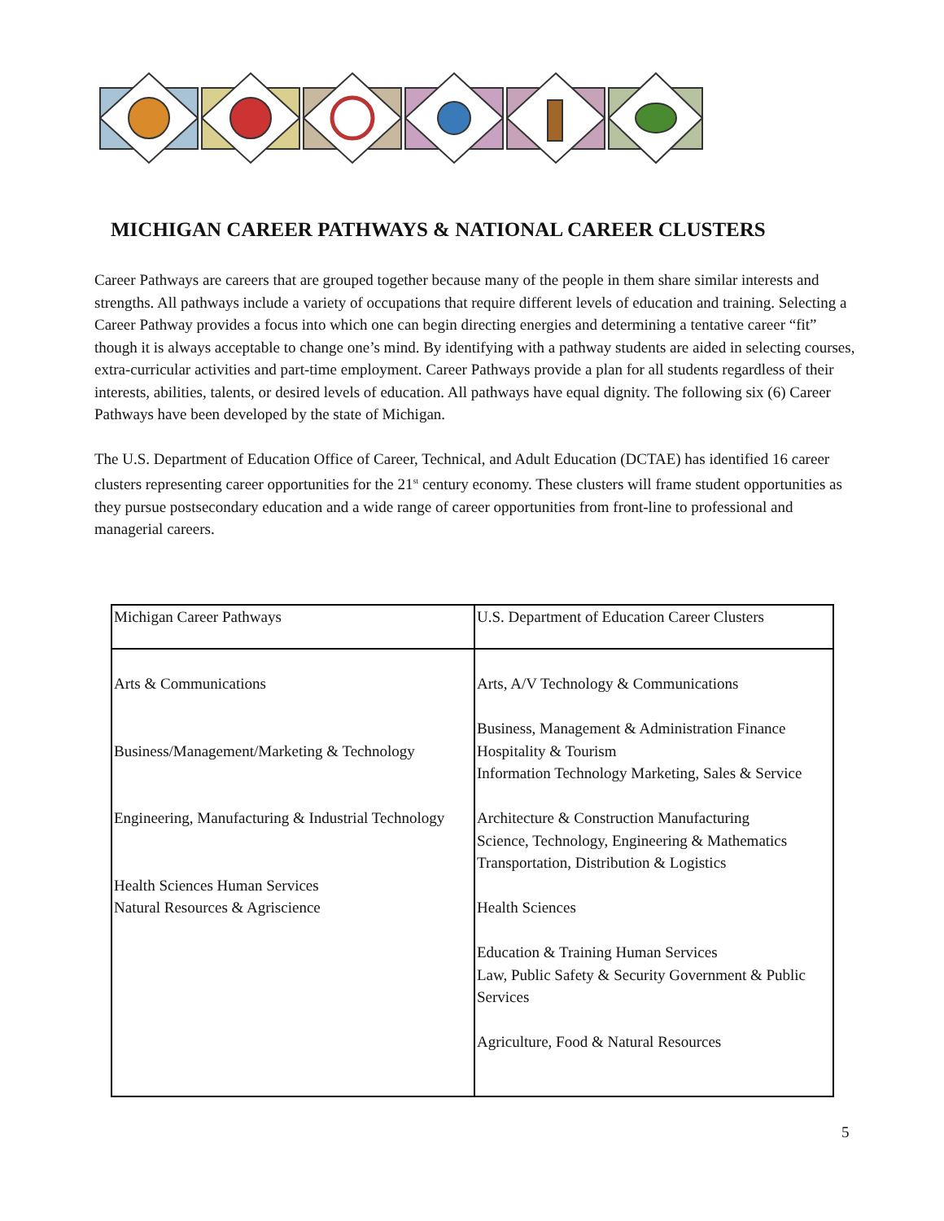MICHIGAN CAREER PATHWAYS & NATIONAL CAREER CLUSTERS
Career Pathways are careers that are grouped together because many of the people in them share similar interests and strengths. All pathways include a variety of occupations that require different levels of education and training. Selecting a Career Pathway provides a focus into which one can begin directing energies and determining a tentative career “fit” though it is always acceptable to change one’s mind. By identifying with a pathway students are aided in selecting courses, extra-curricular activities and part-time employment. Career Pathways provide a plan for all students regardless of their interests, abilities, talents, or desired levels of education. All pathways have equal dignity. The following six (6) Career Pathways have been developed by the state of Michigan.
The U.S. Department of Education Office of Career, Technical, and Adult Education (DCTAE) has identified 16 career clusters representing career opportunities for the 21<sup>st</sup> century economy. These clusters will frame student opportunities as they pursue postsecondary education and a wide range of career opportunities from front-line to professional and managerial careers.
| Michigan Career Pathways | U.S. Department of Education Career Clusters |
| --- | --- |
| Arts & Communications Business/Management/Marketing & Technology Engineering, Manufacturing & Industrial Technology Health Sciences Human Services Natural Resources & Agriscience | Arts, A/V Technology & Communications Business, Management & Administration Finance Hospitality & Tourism Information Technology Marketing, Sales & Service Architecture & Construction Manufacturing Science, Technology, Engineering & Mathematics Transportation, Distribution & Logistics Health Sciences Education & Training Human Services Law, Public Safety & Security Government & Public Services Agriculture, Food & Natural Resources |
5